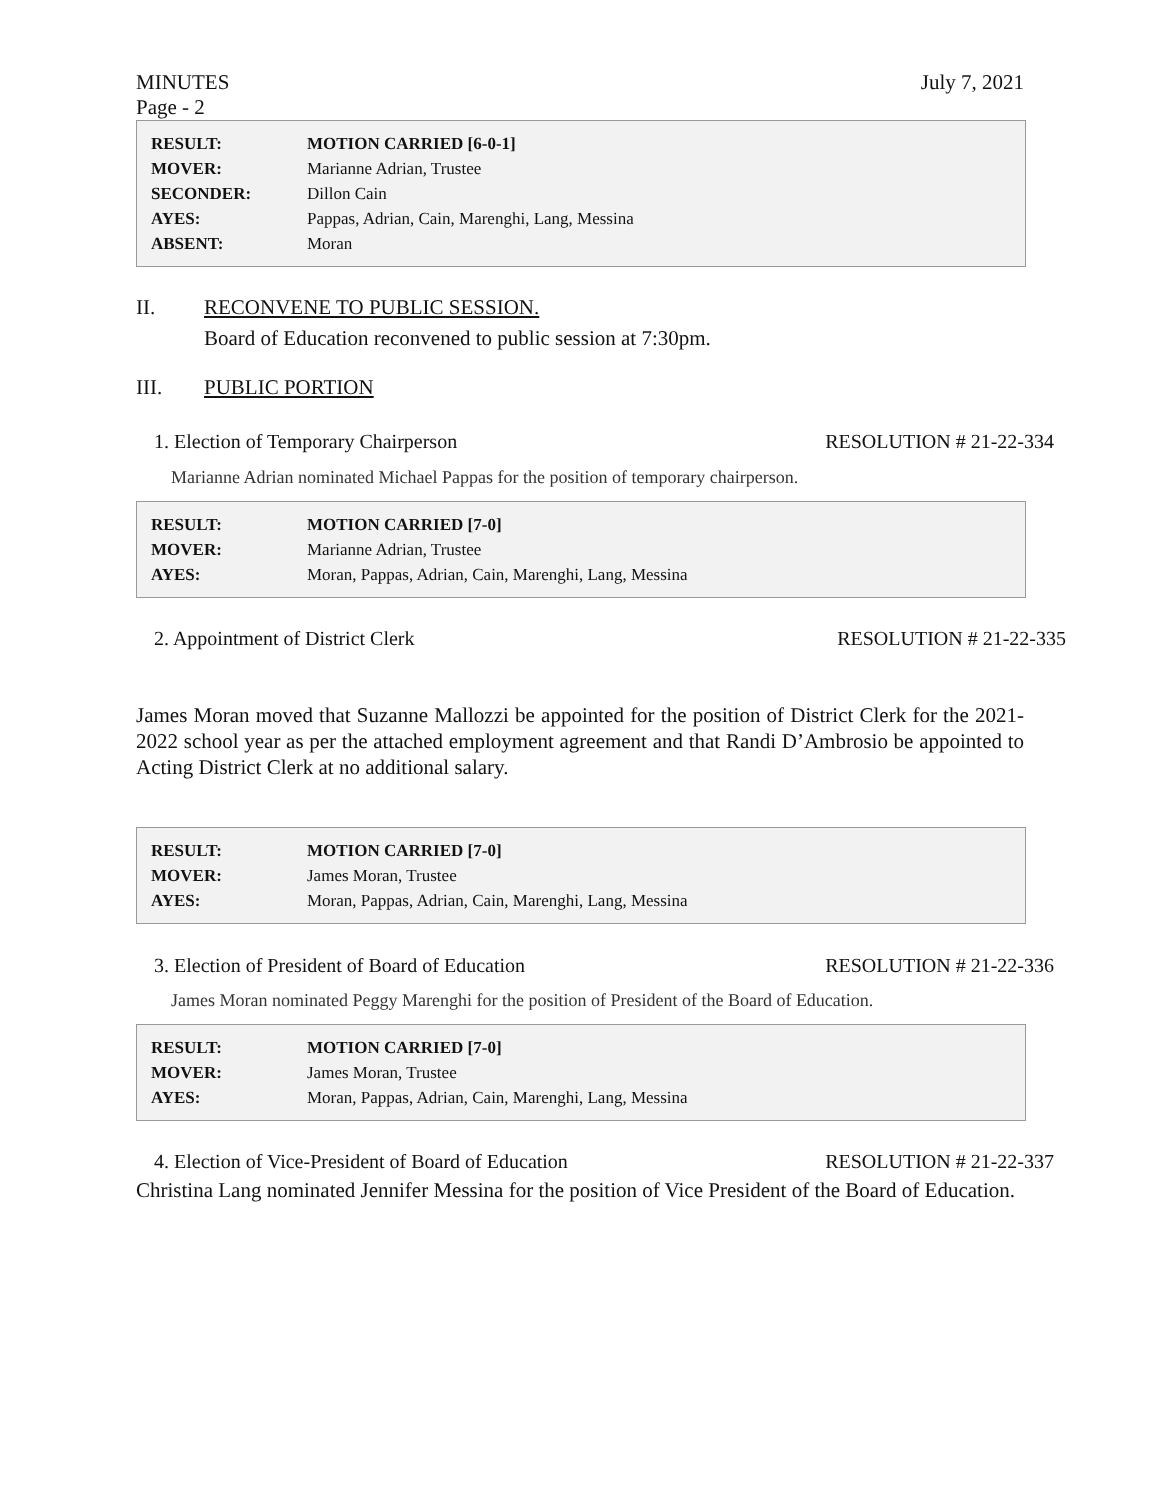MINUTES July 7, 2021
Page - 2
| RESULT: | MOTION CARRIED [6-0-1] |
| MOVER: | Marianne Adrian, Trustee |
| SECONDER: | Dillon Cain |
| AYES: | Pappas, Adrian, Cain, Marenghi, Lang, Messina |
| ABSENT: | Moran |
II. RECONVENE TO PUBLIC SESSION.
Board of Education reconvened to public session at 7:30pm.
III. PUBLIC PORTION
1. Election of Temporary Chairperson RESOLUTION # 21-22-334
Marianne Adrian nominated Michael Pappas for the position of temporary chairperson.
| RESULT: | MOTION CARRIED [7-0] |
| MOVER: | Marianne Adrian, Trustee |
| AYES: | Moran, Pappas, Adrian, Cain, Marenghi, Lang, Messina |
2. Appointment of District Clerk RESOLUTION # 21-22-335
James Moran moved that Suzanne Mallozzi be appointed for the position of District Clerk for the 2021-2022 school year as per the attached employment agreement and that Randi D’Ambrosio be appointed to Acting District Clerk at no additional salary.
| RESULT: | MOTION CARRIED [7-0] |
| MOVER: | James Moran, Trustee |
| AYES: | Moran, Pappas, Adrian, Cain, Marenghi, Lang, Messina |
3. Election of President of Board of Education RESOLUTION # 21-22-336
James Moran nominated Peggy Marenghi for the position of President of the Board of Education.
| RESULT: | MOTION CARRIED [7-0] |
| MOVER: | James Moran, Trustee |
| AYES: | Moran, Pappas, Adrian, Cain, Marenghi, Lang, Messina |
4. Election of Vice-President of Board of Education RESOLUTION # 21-22-337
Christina Lang nominated Jennifer Messina for the position of Vice President of the Board of Education.